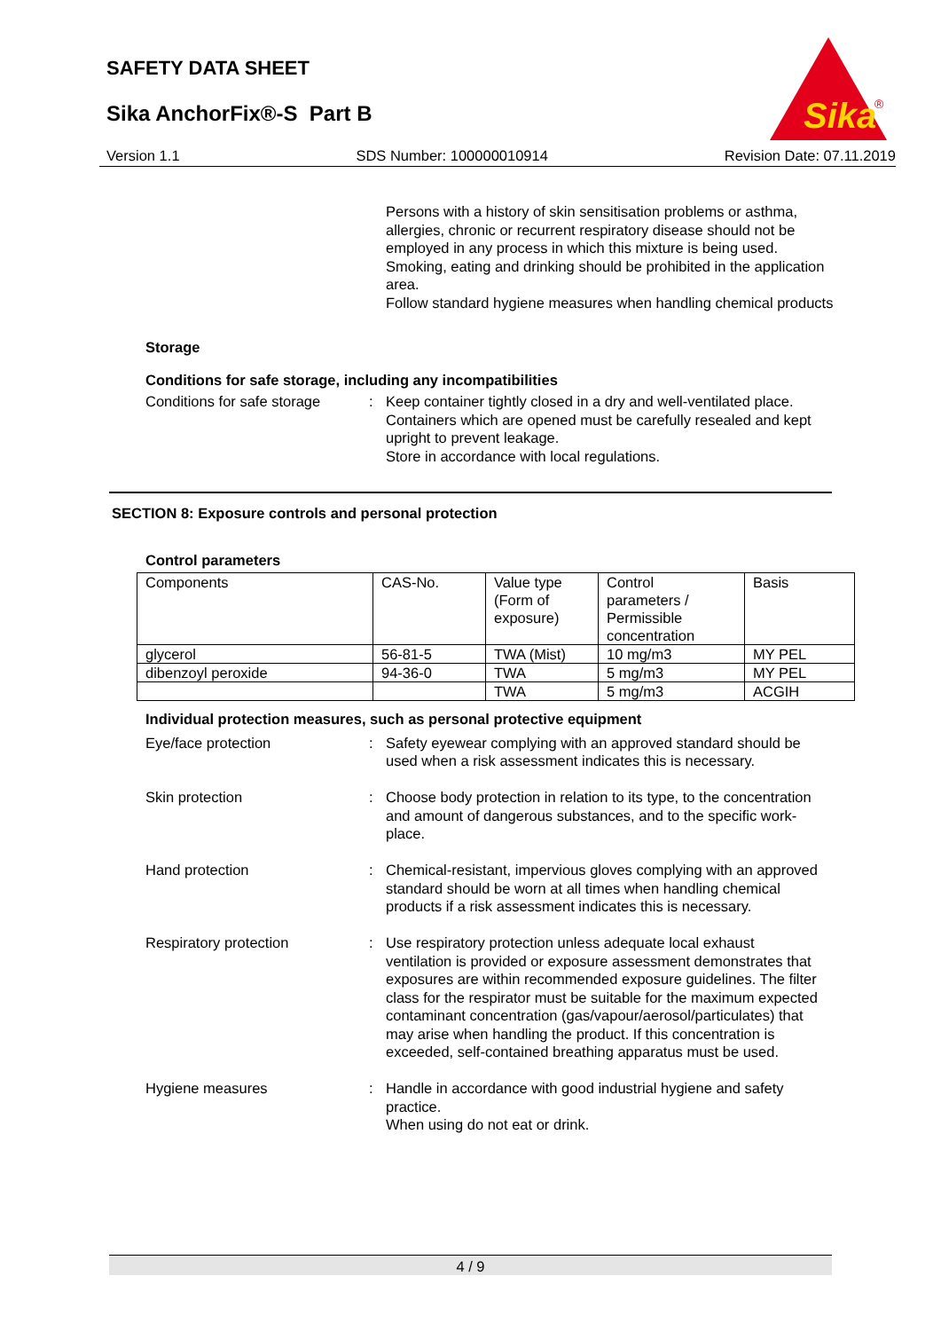SAFETY DATA SHEET
Sika AnchorFix®-S Part B
Sika
®
Version 1.1 SDS Number: 100000010914 Revision Date: 07.11.2019
Persons with a history of skin sensitisation problems or asthma, allergies, chronic or recurrent respiratory disease should not be employed in any process in which this mixture is being used.
Smoking, eating and drinking should be prohibited in the application area.
Follow standard hygiene measures when handling chemical products
Storage
Conditions for safe storage, including any incompatibilities
Conditions for safe storage
: Keep container tightly closed in a dry and well-ventilated place.
Containers which are opened must be carefully resealed and kept upright to prevent leakage.
Store in accordance with local regulations.
SECTION 8: Exposure controls and personal protection
Control parameters
| Components | CAS-No. | Value type (Form of exposure) | Control parameters / Permissible concentration | Basis |
| glycerol | 56-81-5 | TWA (Mist) | 10 mg/m3 | MY PEL |
| dibenzoyl peroxide | 94-36-0 | TWA | 5 mg/m3 | MY PEL |
| | | TWA | 5 mg/m3 | ACGIH |
Individual protection measures, such as personal protective equipment
Eye/face protection : Safety eyewear complying with an approved standard should be used when a risk assessment indicates this is necessary.
Skin protection : Choose body protection in relation to its type, to the concentration and amount of dangerous substances, and to the specific work-place.
Hand protection : Chemical-resistant, impervious gloves complying with an approved standard should be worn at all times when handling chemical products if a risk assessment indicates this is necessary.
Respiratory protection : Use respiratory protection unless adequate local exhaust ventilation is provided or exposure assessment demonstrates that exposures are within recommended exposure guidelines. The filter class for the respirator must be suitable for the maximum expected contaminant concentration (gas/vapour/aerosol/particulates) that may arise when handling the product. If this concentration is exceeded, self-contained breathing apparatus must be used.
Hygiene measures : Handle in accordance with good industrial hygiene and safety practice.
When using do not eat or drink.
4 / 9